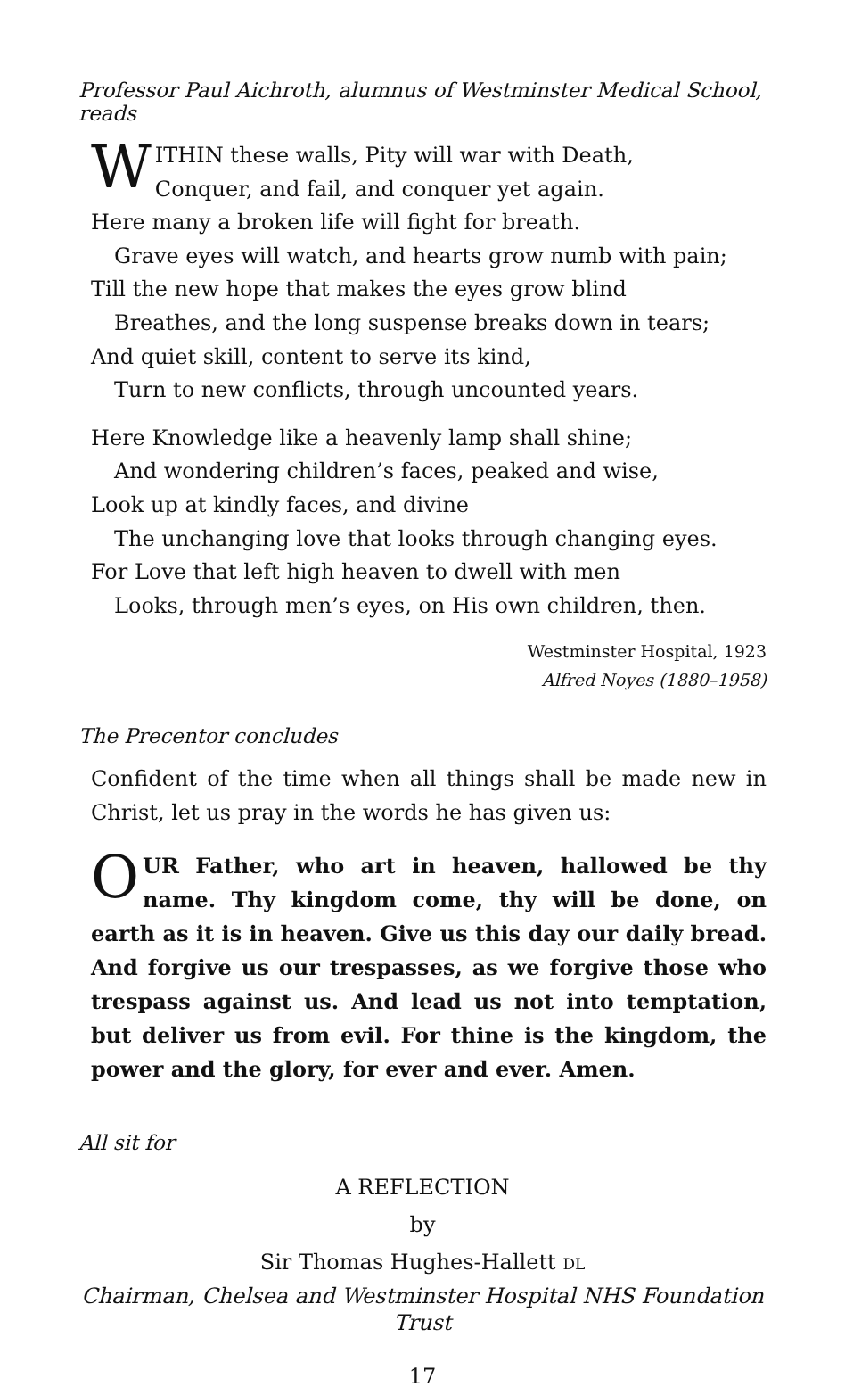Professor Paul Aichroth, alumnus of Westminster Medical School, reads
W
ITHIN these walls, Pity will war with Death,
Conquer, and fail, and conquer yet again.
Here many a broken life will fight for breath.
Grave eyes will watch, and hearts grow numb with pain;
Till the new hope that makes the eyes grow blind
Breathes, and the long suspense breaks down in tears;
And quiet skill, content to serve its kind,
Turn to new conflicts, through uncounted years.
Here Knowledge like a heavenly lamp shall shine;
And wondering children’s faces, peaked and wise,
Look up at kindly faces, and divine
The unchanging love that looks through changing eyes.
For Love that left high heaven to dwell with men
Looks, through men’s eyes, on His own children, then.
Westminster Hospital, 1923
Alfred Noyes (1880–1958)
The Precentor concludes
Confident of the time when all things shall be made new in Christ, let us pray in the words he has given us:
OUR Father, who art in heaven, hallowed be thy name. Thy kingdom come, thy will be done, on earth as it is in heaven. Give us this day our daily bread. And forgive us our trespasses, as we forgive those who trespass against us. And lead us not into temptation, but deliver us from evil. For thine is the kingdom, the power and the glory, for ever and ever. Amen.
All sit for
A REFLECTION
by
Sir Thomas Hughes-Hallett DL
Chairman, Chelsea and Westminster Hospital NHS Foundation Trust
17